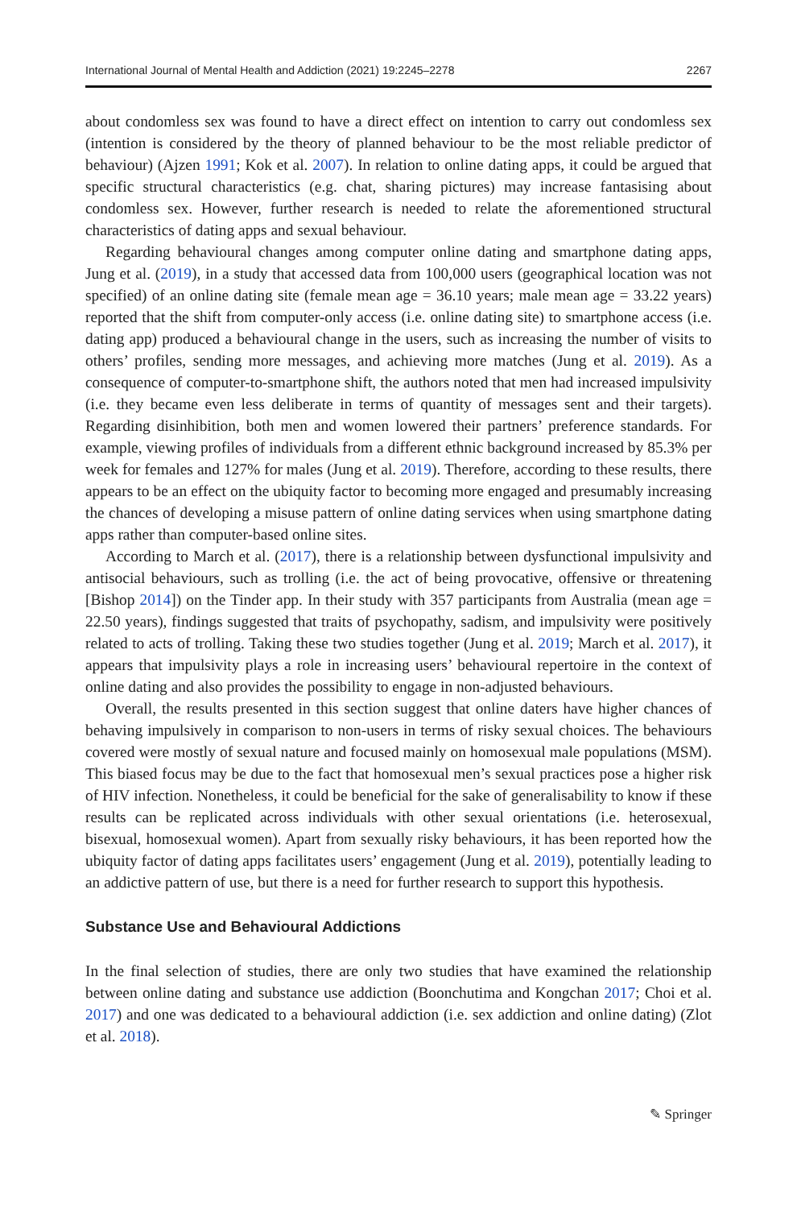International Journal of Mental Health and Addiction (2021) 19:2245–2278 2267
about condomless sex was found to have a direct effect on intention to carry out condomless sex (intention is considered by the theory of planned behaviour to be the most reliable predictor of behaviour) (Ajzen 1991; Kok et al. 2007). In relation to online dating apps, it could be argued that specific structural characteristics (e.g. chat, sharing pictures) may increase fantasising about condomless sex. However, further research is needed to relate the aforementioned structural characteristics of dating apps and sexual behaviour.
Regarding behavioural changes among computer online dating and smartphone dating apps, Jung et al. (2019), in a study that accessed data from 100,000 users (geographical location was not specified) of an online dating site (female mean age = 36.10 years; male mean age = 33.22 years) reported that the shift from computer-only access (i.e. online dating site) to smartphone access (i.e. dating app) produced a behavioural change in the users, such as increasing the number of visits to others’ profiles, sending more messages, and achieving more matches (Jung et al. 2019). As a consequence of computer-to-smartphone shift, the authors noted that men had increased impulsivity (i.e. they became even less deliberate in terms of quantity of messages sent and their targets). Regarding disinhibition, both men and women lowered their partners’ preference standards. For example, viewing profiles of individuals from a different ethnic background increased by 85.3% per week for females and 127% for males (Jung et al. 2019). Therefore, according to these results, there appears to be an effect on the ubiquity factor to becoming more engaged and presumably increasing the chances of developing a misuse pattern of online dating services when using smartphone dating apps rather than computer-based online sites.
According to March et al. (2017), there is a relationship between dysfunctional impulsivity and antisocial behaviours, such as trolling (i.e. the act of being provocative, offensive or threatening [Bishop 2014]) on the Tinder app. In their study with 357 participants from Australia (mean age = 22.50 years), findings suggested that traits of psychopathy, sadism, and impulsivity were positively related to acts of trolling. Taking these two studies together (Jung et al. 2019; March et al. 2017), it appears that impulsivity plays a role in increasing users’ behavioural repertoire in the context of online dating and also provides the possibility to engage in non-adjusted behaviours.
Overall, the results presented in this section suggest that online daters have higher chances of behaving impulsively in comparison to non-users in terms of risky sexual choices. The behaviours covered were mostly of sexual nature and focused mainly on homosexual male populations (MSM). This biased focus may be due to the fact that homosexual men’s sexual practices pose a higher risk of HIV infection. Nonetheless, it could be beneficial for the sake of generalisability to know if these results can be replicated across individuals with other sexual orientations (i.e. heterosexual, bisexual, homosexual women). Apart from sexually risky behaviours, it has been reported how the ubiquity factor of dating apps facilitates users’ engagement (Jung et al. 2019), potentially leading to an addictive pattern of use, but there is a need for further research to support this hypothesis.
Substance Use and Behavioural Addictions
In the final selection of studies, there are only two studies that have examined the relationship between online dating and substance use addiction (Boonchutima and Kongchan 2017; Choi et al. 2017) and one was dedicated to a behavioural addiction (i.e. sex addiction and online dating) (Zlot et al. 2018).
✎ Springer